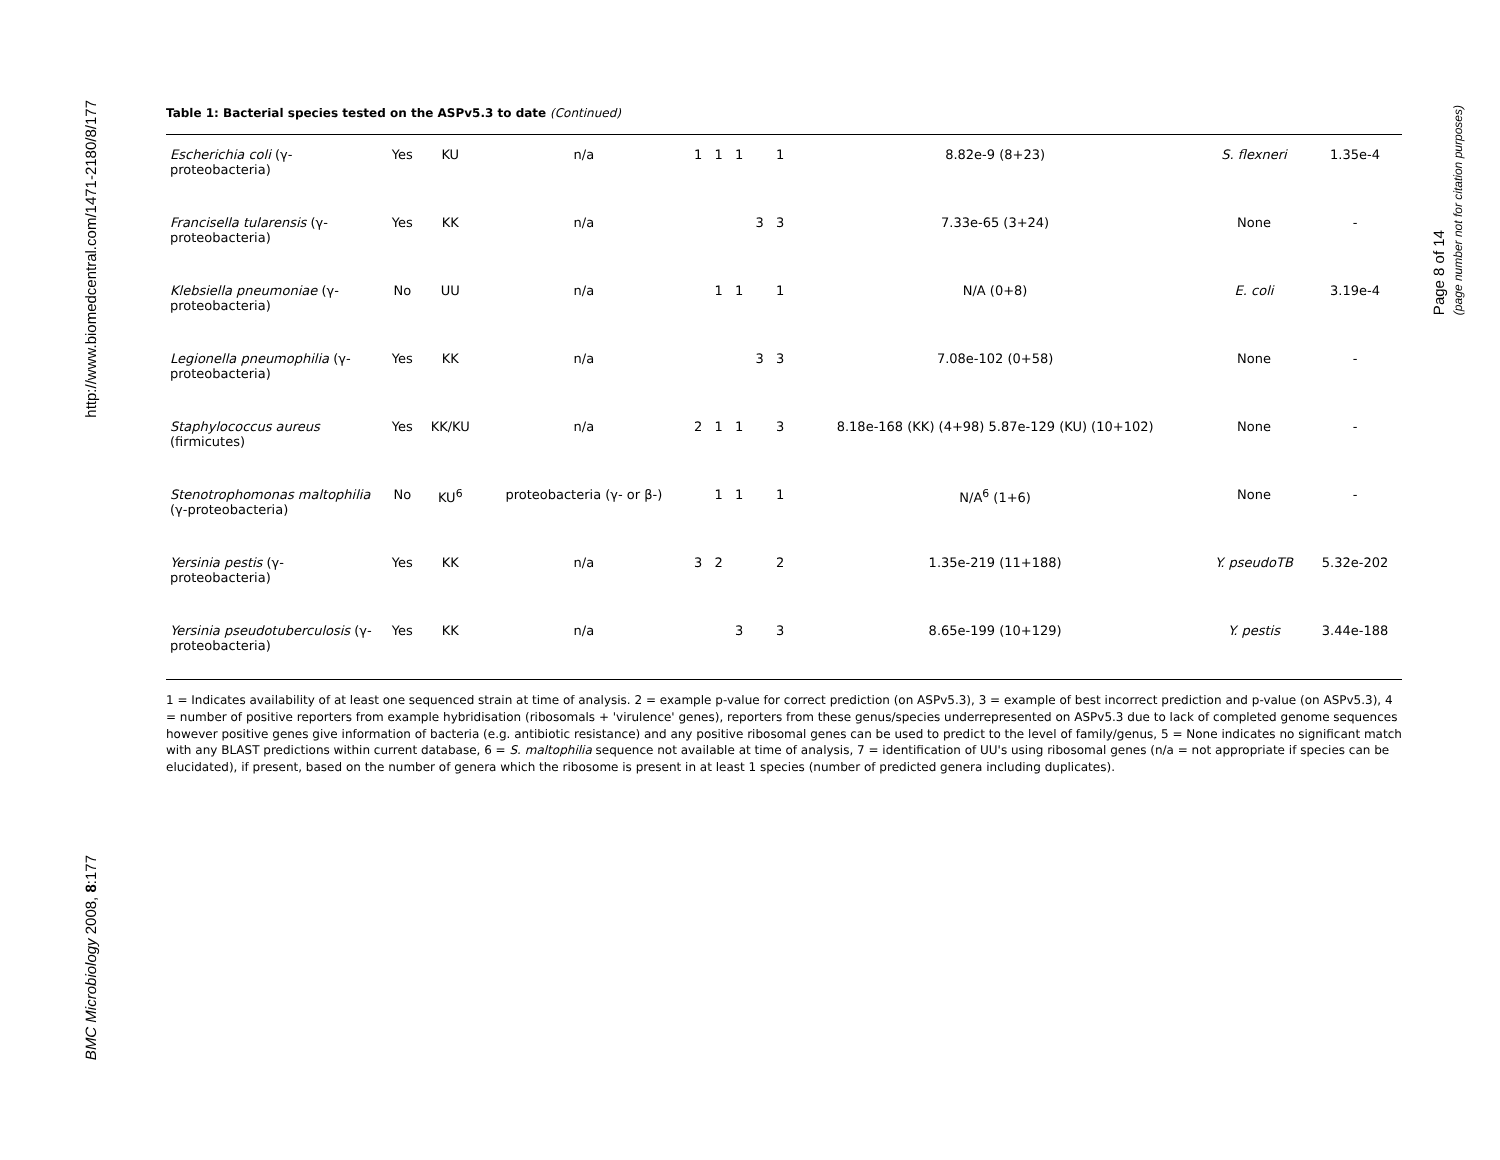http://www.biomedcentral.com/1471-2180/8/177
BMC Microbiology 2008, 8:177
Page 8 of 14
(page number not for citation purposes)
Table 1: Bacterial species tested on the ASPv5.3 to date (Continued)
| Escherichia coli (γ-proteobacteria) | Yes | KU | n/a | 1 | 1 | 1 | | 1 | 8.82e-9 (8+23) | S. flexneri | 1.35e-4 |
| Francisella tularensis (γ-proteobacteria) | Yes | KK | n/a | | | | 3 | 3 | 7.33e-65 (3+24) | None | - |
| Klebsiella pneumoniae (γ-proteobacteria) | No | UU | n/a | | 1 | 1 | | 1 | N/A (0+8) | E. coli | 3.19e-4 |
| Legionella pneumophilia (γ-proteobacteria) | Yes | KK | n/a | | | | 3 | 3 | 7.08e-102 (0+58) | None | - |
| Staphylococcus aureus (firmicutes) | Yes | KK/KU | n/a | 2 | 1 | 1 | | 3 | 8.18e-168 (KK) (4+98) 5.87e-129 (KU) (10+102) | None | - |
| Stenotrophomonas maltophilia (γ-proteobacteria) | No | KU<sup>6</sup> | proteobacteria (γ- or β-) | | 1 | 1 | | 1 | N/A<sup>6</sup> (1+6) | None | - |
| Yersinia pestis (γ-proteobacteria) | Yes | KK | n/a | 3 | 2 | | | 2 | 1.35e-219 (11+188) | Y. pseudoTB | 5.32e-202 |
| Yersinia pseudotuberculosis (γ-proteobacteria) | Yes | KK | n/a | | | 3 | | 3 | 8.65e-199 (10+129) | Y. pestis | 3.44e-188 |
1 = Indicates availability of at least one sequenced strain at time of analysis. 2 = example p-value for correct prediction (on ASPv5.3), 3 = example of best incorrect prediction and p-value (on ASPv5.3), 4 = number of positive reporters from example hybridisation (ribosomals + 'virulence' genes), reporters from these genus/species underrepresented on ASPv5.3 due to lack of completed genome sequences however positive genes give information of bacteria (e.g. antibiotic resistance) and any positive ribosomal genes can be used to predict to the level of family/genus, 5 = None indicates no significant match with any BLAST predictions within current database, 6 = S. maltophilia sequence not available at time of analysis, 7 = identification of UU's using ribosomal genes (n/a = not appropriate if species can be elucidated), if present, based on the number of genera which the ribosome is present in at least 1 species (number of predicted genera including duplicates).